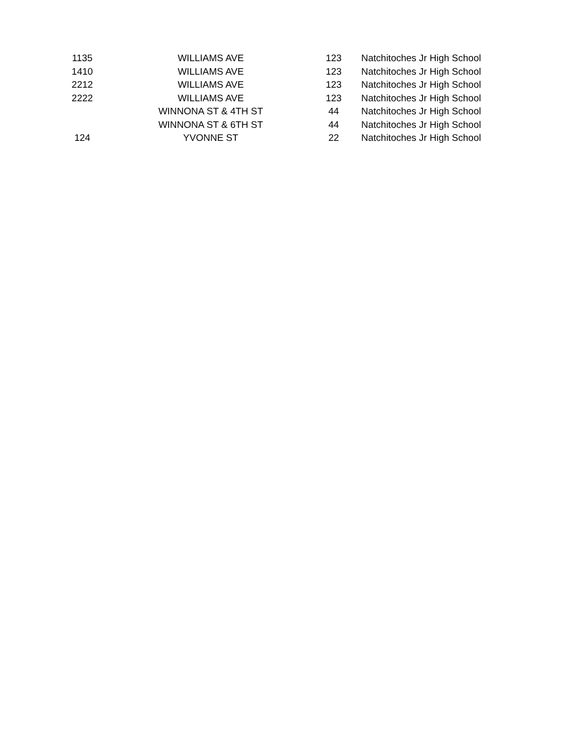| 1135 | WILLIAMS AVE | 123 | Natchitoches Jr High School |
| 1410 | WILLIAMS AVE | 123 | Natchitoches Jr High School |
| 2212 | WILLIAMS AVE | 123 | Natchitoches Jr High School |
| 2222 | WILLIAMS AVE | 123 | Natchitoches Jr High School |
| | WINNONA ST & 4TH ST | 44 | Natchitoches Jr High School |
| | WINNONA ST & 6TH ST | 44 | Natchitoches Jr High School |
| 124 | YVONNE ST | 22 | Natchitoches Jr High School |